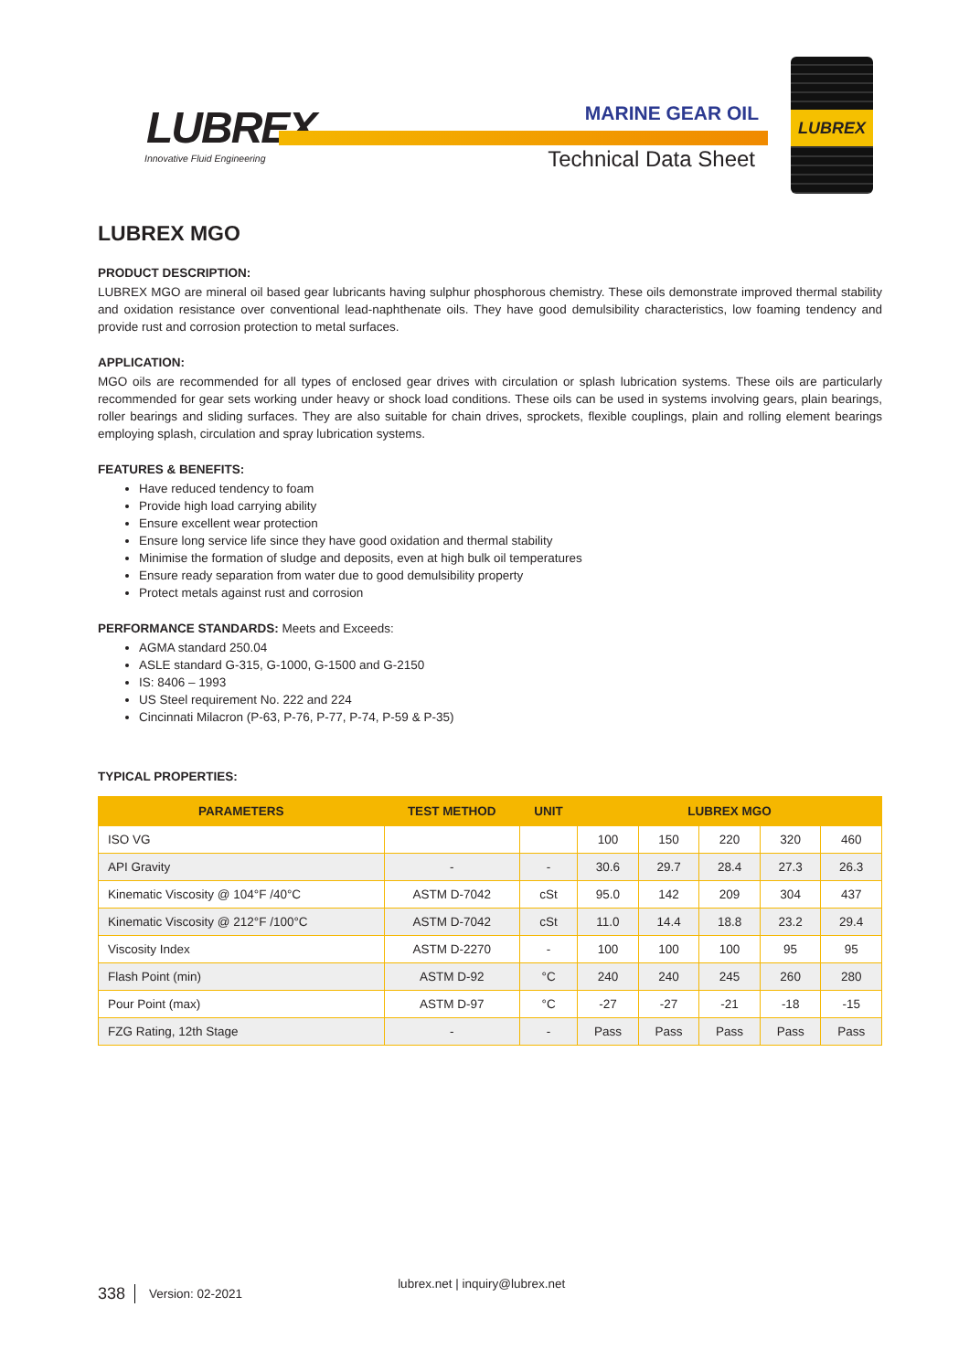LUBREX
Innovative Fluid Engineering
MARINE GEAR OIL
Technical Data Sheet
LUBREX
LUBREX MGO
PRODUCT DESCRIPTION:
LUBREX MGO are mineral oil based gear lubricants having sulphur phosphorous chemistry. These oils demonstrate improved thermal stability and oxidation resistance over conventional lead-naphthenate oils. They have good demulsibility characteristics, low foaming tendency and provide rust and corrosion protection to metal surfaces.
APPLICATION:
MGO oils are recommended for all types of enclosed gear drives with circulation or splash lubrication systems. These oils are particularly recommended for gear sets working under heavy or shock load conditions. These oils can be used in systems involving gears, plain bearings, roller bearings and sliding surfaces. They are also suitable for chain drives, sprockets, flexible couplings, plain and rolling element bearings employing splash, circulation and spray lubrication systems.
FEATURES & BENEFITS:
Have reduced tendency to foam
Provide high load carrying ability
Ensure excellent wear protection
Ensure long service life since they have good oxidation and thermal stability
Minimise the formation of sludge and deposits, even at high bulk oil temperatures
Ensure ready separation from water due to good demulsibility property
Protect metals against rust and corrosion
PERFORMANCE STANDARDS: Meets and Exceeds:
AGMA standard 250.04
ASLE standard G-315, G-1000, G-1500 and G-2150
IS: 8406 – 1993
US Steel requirement No. 222 and 224
Cincinnati Milacron (P-63, P-76, P-77, P-74, P-59 & P-35)
TYPICAL PROPERTIES:
| PARAMETERS | TEST METHOD | UNIT | LUBREX MGO | | | | |
| --- | --- | --- | --- | --- | --- | --- | --- |
| ISO VG | | | 100 | 150 | 220 | 320 | 460 |
| API Gravity | - | - | 30.6 | 29.7 | 28.4 | 27.3 | 26.3 |
| Kinematic Viscosity @ 104°F /40°C | ASTM D-7042 | cSt | 95.0 | 142 | 209 | 304 | 437 |
| Kinematic Viscosity @ 212°F /100°C | ASTM D-7042 | cSt | 11.0 | 14.4 | 18.8 | 23.2 | 29.4 |
| Viscosity Index | ASTM D-2270 | - | 100 | 100 | 100 | 95 | 95 |
| Flash Point (min) | ASTM D-92 | °C | 240 | 240 | 245 | 260 | 280 |
| Pour Point (max) | ASTM D-97 | °C | -27 | -27 | -21 | -18 | -15 |
| FZG Rating, 12th Stage | - | - | Pass | Pass | Pass | Pass | Pass |
338 Version: 02-2021 lubrex.net | inquiry@lubrex.net